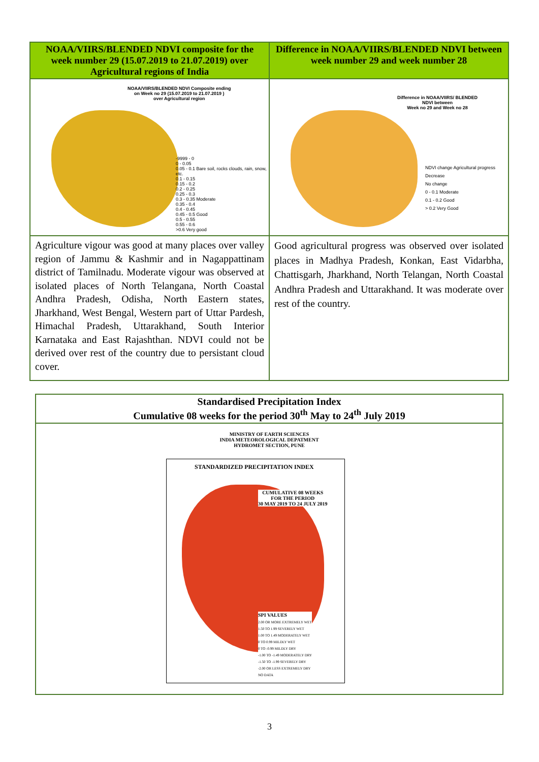| NOAA/VIIRS/BLENDED NDVI composite for the week number 29 (15.07.2019 to 21.07.2019) over Agricultural regions of India | Difference in NOAA/VIIRS/BLENDED NDVI between week number 29 and week number 28 |
| --- | --- |
| NOAA/VIIRS/BLENDED NDVI Composite ending on Week no 29 (15.07.2019 to 21.07.2019 ) over Agricultural region -9999 - 0 0 - 0.05 0.05 - 0.1 Bare soil, rocks clouds, rain, snow, etc. 0.1 - 0.15 0.15 - 0.2 0.2 - 0.25 0.25 - 0.3 0.3 - 0.35 Moderate 0.35 - 0.4 0.4 - 0.45 0.45 - 0.5 Good 0.5 - 0.55 0.55 - 0.6 >0.6 Very good | Difference in NOAA/VIIRS/ BLENDED NDVI between Week no 29 and Week no 28 NDVI change Agricultural progress Decrease No change 0 - 0.1 Moderate 0.1 - 0.2 Good > 0.2 Very Good |
| Agriculture vigour was good at many places over valley region of Jammu & Kashmir and in Nagappattinam district of Tamilnadu. Moderate vigour was observed at isolated places of North Telangana, North Coastal Andhra Pradesh, Odisha, North Eastern states, Jharkhand, West Bengal, Western part of Uttar Pardesh, Himachal Pradesh, Uttarakhand, South Interior Karnataka and East Rajashthan. NDVI could not be derived over rest of the country due to persistant cloud cover. | Good agricultural progress was observed over isolated places in Madhya Pradesh, Konkan, East Vidarbha, Chattisgarh, Jharkhand, North Telangan, North Coastal Andhra Pradesh and Uttarakhand. It was moderate over rest of the country. |
| Standardised Precipitation Index Cumulative 08 weeks for the period 30<sup>th</sup> May to 24<sup>th</sup> July 2019 |
| --- |
| MINISTRY OF EARTH SCIENCES INDIA METEOROLOGICAL DEPATMENT HYDROMET SECTION, PUNE STANDARDIZED PRECIPITATION INDEX CUMULATIVE 08 WEEKS FOR THE PERIOD 30 MAY 2019 TO 24 JULY 2019 SPI VALUES 2.00 OR MORE EXTREMELY WET 1.50 TO 1.99 SEVERELY WET 1.00 TO 1.49 MODERATELY WET 0 TO 0.99 MILDLY WET 0 TO -0.99 MILDLY DRY -1.00 TO -1.49 MODERATELY DRY -1.50 TO -1.99 SEVERELY DRY -2.00 OR LESS EXTREMELY DRY NO DATA |
3